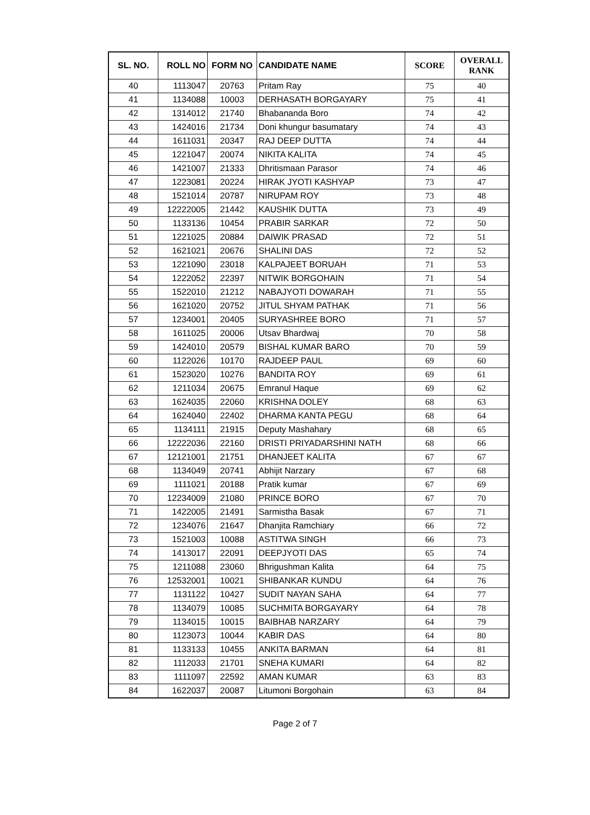| SL. NO. | ROLL NO | FORM NO | CANDIDATE NAME | SCORE | OVERALL RANK |
| --- | --- | --- | --- | --- | --- |
| 40 | 1113047 | 20763 | Pritam Ray | 75 | 40 |
| 41 | 1134088 | 10003 | DERHASATH BORGAYARY | 75 | 41 |
| 42 | 1314012 | 21740 | Bhabananda Boro | 74 | 42 |
| 43 | 1424016 | 21734 | Doni khungur basumatary | 74 | 43 |
| 44 | 1611031 | 20347 | RAJ DEEP DUTTA | 74 | 44 |
| 45 | 1221047 | 20074 | NIKITA KALITA | 74 | 45 |
| 46 | 1421007 | 21333 | Dhritismaan Parasor | 74 | 46 |
| 47 | 1223081 | 20224 | HIRAK JYOTI KASHYAP | 73 | 47 |
| 48 | 1521014 | 20787 | NIRUPAM ROY | 73 | 48 |
| 49 | 12222005 | 21442 | KAUSHIK DUTTA | 73 | 49 |
| 50 | 1133136 | 10454 | PRABIR SARKAR | 72 | 50 |
| 51 | 1221025 | 20884 | DAIWIK PRASAD | 72 | 51 |
| 52 | 1621021 | 20676 | SHALINI DAS | 72 | 52 |
| 53 | 1221090 | 23018 | KALPAJEET BORUAH | 71 | 53 |
| 54 | 1222052 | 22397 | NITWIK BORGOHAIN | 71 | 54 |
| 55 | 1522010 | 21212 | NABAJYOTI DOWARAH | 71 | 55 |
| 56 | 1621020 | 20752 | JITUL SHYAM PATHAK | 71 | 56 |
| 57 | 1234001 | 20405 | SURYASHREE BORO | 71 | 57 |
| 58 | 1611025 | 20006 | Utsav Bhardwaj | 70 | 58 |
| 59 | 1424010 | 20579 | BISHAL KUMAR BARO | 70 | 59 |
| 60 | 1122026 | 10170 | RAJDEEP PAUL | 69 | 60 |
| 61 | 1523020 | 10276 | BANDITA ROY | 69 | 61 |
| 62 | 1211034 | 20675 | Emranul Haque | 69 | 62 |
| 63 | 1624035 | 22060 | KRISHNA DOLEY | 68 | 63 |
| 64 | 1624040 | 22402 | DHARMA KANTA PEGU | 68 | 64 |
| 65 | 1134111 | 21915 | Deputy Mashahary | 68 | 65 |
| 66 | 12222036 | 22160 | DRISTI PRIYADARSHINI NATH | 68 | 66 |
| 67 | 12121001 | 21751 | DHANJEET KALITA | 67 | 67 |
| 68 | 1134049 | 20741 | Abhijit Narzary | 67 | 68 |
| 69 | 1111021 | 20188 | Pratik kumar | 67 | 69 |
| 70 | 12234009 | 21080 | PRINCE BORO | 67 | 70 |
| 71 | 1422005 | 21491 | Sarmistha Basak | 67 | 71 |
| 72 | 1234076 | 21647 | Dhanjita Ramchiary | 66 | 72 |
| 73 | 1521003 | 10088 | ASTITWA SINGH | 66 | 73 |
| 74 | 1413017 | 22091 | DEEPJYOTI DAS | 65 | 74 |
| 75 | 1211088 | 23060 | Bhrigushman Kalita | 64 | 75 |
| 76 | 12532001 | 10021 | SHIBANKAR KUNDU | 64 | 76 |
| 77 | 1131122 | 10427 | SUDIT NAYAN SAHA | 64 | 77 |
| 78 | 1134079 | 10085 | SUCHMITA BORGAYARY | 64 | 78 |
| 79 | 1134015 | 10015 | BAIBHAB NARZARY | 64 | 79 |
| 80 | 1123073 | 10044 | KABIR DAS | 64 | 80 |
| 81 | 1133133 | 10455 | ANKITA BARMAN | 64 | 81 |
| 82 | 1112033 | 21701 | SNEHA KUMARI | 64 | 82 |
| 83 | 1111097 | 22592 | AMAN KUMAR | 63 | 83 |
| 84 | 1622037 | 20087 | Litumoni Borgohain | 63 | 84 |
Page 2 of 7